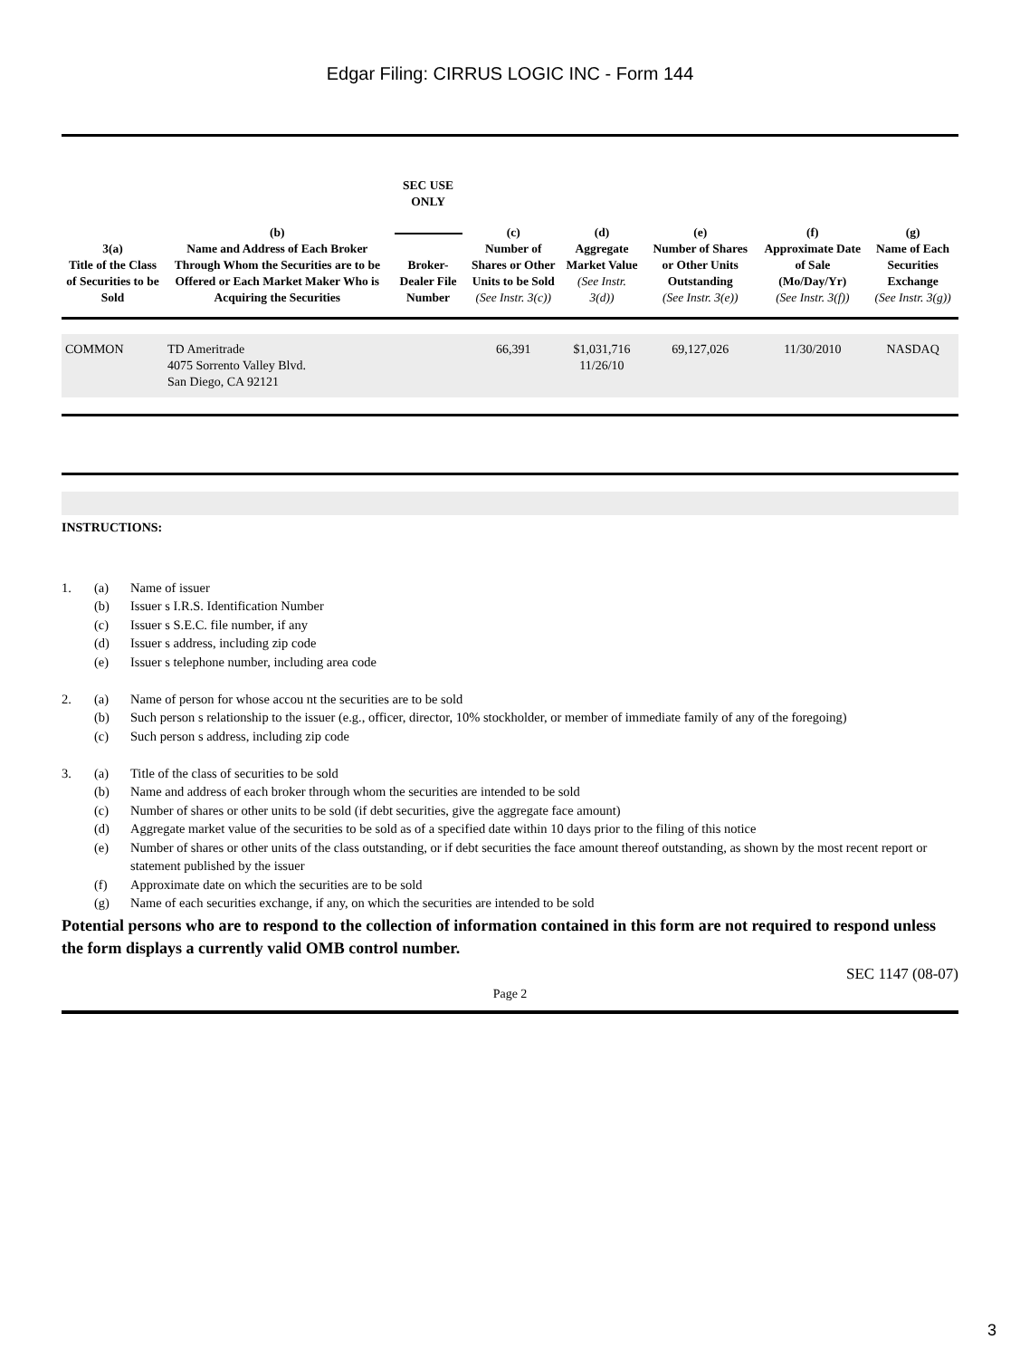Edgar Filing: CIRRUS LOGIC INC - Form 144
| 3(a) Title of the Class of Securities to be Sold | (b) Name and Address of Each Broker Through Whom the Securities are to be Offered or Each Market Maker Who is Acquiring the Securities | SEC USE ONLY Broker-Dealer File Number | (c) Number of Shares or Other Units to be Sold (See Instr. 3(c)) | (d) Aggregate Market Value (See Instr. 3(d)) | (e) Number of Shares or Other Units Outstanding (See Instr. 3(e)) | (f) Approximate Date of Sale (Mo/Day/Yr) (See Instr. 3(f)) | (g) Name of Each Securities Exchange (See Instr. 3(g)) |
| --- | --- | --- | --- | --- | --- | --- | --- |
| COMMON | TD Ameritrade 4075 Sorrento Valley Blvd. San Diego, CA 92121 | | 66,391 | $1,031,716 11/26/10 | 69,127,026 | 11/30/2010 | NASDAQ |
INSTRUCTIONS:
1. (a) Name of issuer
(b) Issuer s I.R.S. Identification Number
(c) Issuer s S.E.C. file number, if any
(d) Issuer s address, including zip code
(e) Issuer s telephone number, including area code
2. (a) Name of person for whose accou nt the securities are to be sold
(b) Such person s relationship to the issuer (e.g., officer, director, 10% stockholder, or member of immediate family of any of the foregoing)
(c) Such person s address, including zip code
3. (a) Title of the class of securities to be sold
(b) Name and address of each broker through whom the securities are intended to be sold
(c) Number of shares or other units to be sold (if debt securities, give the aggregate face amount)
(d) Aggregate market value of the securities to be sold as of a specified date within 10 days prior to the filing of this notice
(e) Number of shares or other units of the class outstanding, or if debt securities the face amount thereof outstanding, as shown by the most recent report or statement published by the issuer
(f) Approximate date on which the securities are to be sold
(g) Name of each securities exchange, if any, on which the securities are intended to be sold
Potential persons who are to respond to the collection of information contained in this form are not required to respond unless the form displays a currently valid OMB control number.
SEC 1147 (08-07)
Page 2
3